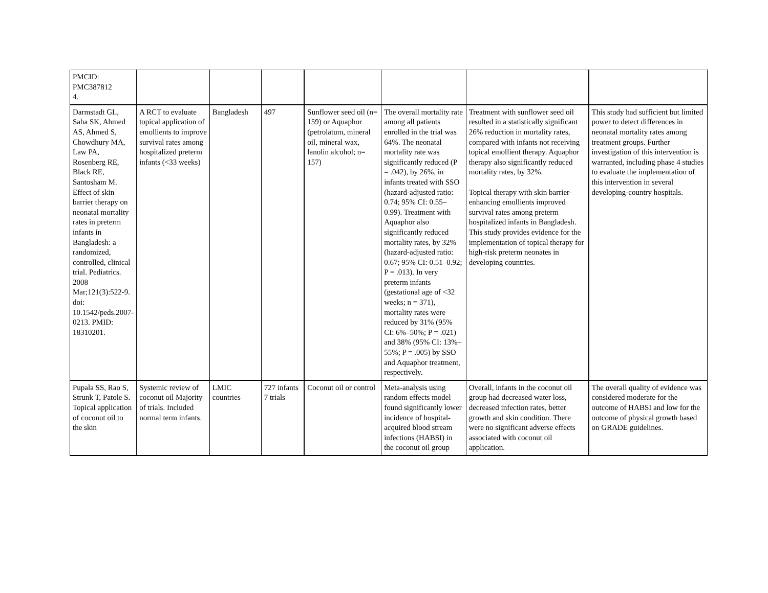| PMCID: PMC387812 4. | | | | | | | |
| Darmstadt GL, Saha SK, Ahmed AS, Ahmed S, Chowdhury MA, Law PA, Rosenberg RE, Black RE, Santosham M. Effect of skin barrier therapy on neonatal mortality rates in preterm infants in Bangladesh: a randomized, controlled, clinical trial. Pediatrics. 2008 Mar;121(3):522-9. doi: 10.1542/peds.2007-0213. PMID: 18310201. | A RCT to evaluate topical application of emollients to improve survival rates among hospitalized preterm infants (<33 weeks) | Bangladesh | 497 | Sunflower seed oil (n= 159) or Aquaphor (petrolatum, mineral oil, mineral wax, lanolin alcohol; n= 157) | The overall mortality rate among all patients enrolled in the trial was 64%. The neonatal mortality rate was significantly reduced (P = .042), by 26%, in infants treated with SSO (hazard-adjusted ratio: 0.74; 95% CI: 0.55–0.99). Treatment with Aquaphor also significantly reduced mortality rates, by 32% (hazard-adjusted ratio: 0.67; 95% CI: 0.51–0.92; P = .013). In very preterm infants (gestational age of <32 weeks; n = 371), mortality rates were reduced by 31% (95% CI: 6%–50%; P = .021) and 38% (95% CI: 13%–55%; P = .005) by SSO and Aquaphor treatment, respectively. | Treatment with sunflower seed oil resulted in a statistically significant 26% reduction in mortality rates, compared with infants not receiving topical emollient therapy. Aquaphor therapy also significantly reduced mortality rates, by 32%. Topical therapy with skin barrier-enhancing emollients improved survival rates among preterm hospitalized infants in Bangladesh. This study provides evidence for the implementation of topical therapy for high-risk preterm neonates in developing countries. | This study had sufficient but limited power to detect differences in neonatal mortality rates among treatment groups. Further investigation of this intervention is warranted, including phase 4 studies to evaluate the implementation of this intervention in several developing-country hospitals. |
| Pupala SS, Rao S, Strunk T, Patole S. Topical application of coconut oil to the skin | Systemic review of coconut oil Majority of trials. Included normal term infants. | LMIC countries | 727 infants 7 trials | Coconut oil or control | Meta-analysis using random effects model found significantly lower incidence of hospital-acquired blood stream infections (HABSI) in the coconut oil group | Overall, infants in the coconut oil group had decreased water loss, decreased infection rates, better growth and skin condition. There were no significant adverse effects associated with coconut oil application. | The overall quality of evidence was considered moderate for the outcome of HABSI and low for the outcome of physical growth based on GRADE guidelines. |